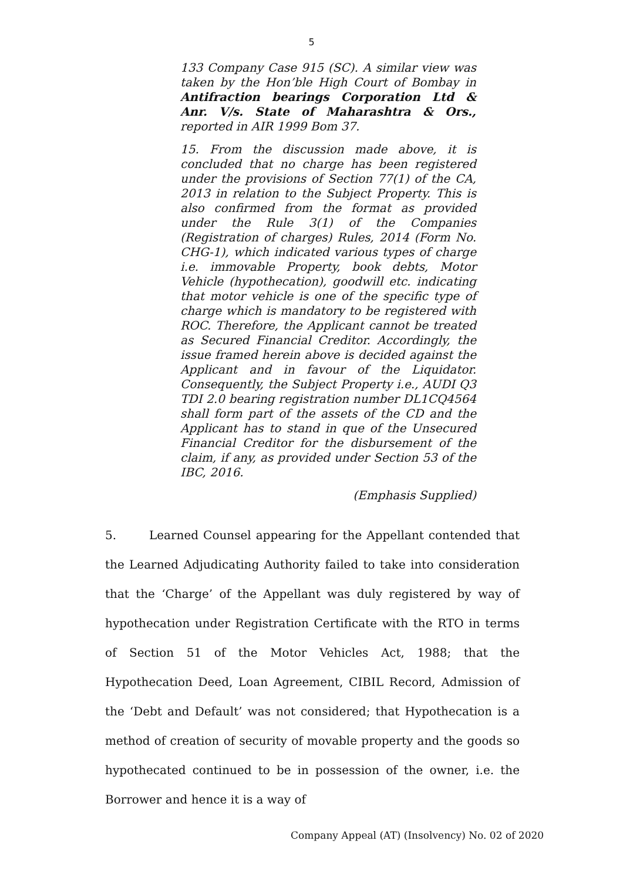5
133 Company Case 915 (SC). A similar view was taken by the Hon’ble High Court of Bombay in Antifraction bearings Corporation Ltd & Anr. V/s. State of Maharashtra & Ors., reported in AIR 1999 Bom 37.
15. From the discussion made above, it is concluded that no charge has been registered under the provisions of Section 77(1) of the CA, 2013 in relation to the Subject Property. This is also confirmed from the format as provided under the Rule 3(1) of the Companies (Registration of charges) Rules, 2014 (Form No. CHG-1), which indicated various types of charge i.e. immovable Property, book debts, Motor Vehicle (hypothecation), goodwill etc. indicating that motor vehicle is one of the specific type of charge which is mandatory to be registered with ROC. Therefore, the Applicant cannot be treated as Secured Financial Creditor. Accordingly, the issue framed herein above is decided against the Applicant and in favour of the Liquidator. Consequently, the Subject Property i.e., AUDI Q3 TDI 2.0 bearing registration number DL1CQ4564 shall form part of the assets of the CD and the Applicant has to stand in que of the Unsecured Financial Creditor for the disbursement of the claim, if any, as provided under Section 53 of the IBC, 2016.
(Emphasis Supplied)
5. Learned Counsel appearing for the Appellant contended that the Learned Adjudicating Authority failed to take into consideration that the ‘Charge’ of the Appellant was duly registered by way of hypothecation under Registration Certificate with the RTO in terms of Section 51 of the Motor Vehicles Act, 1988; that the Hypothecation Deed, Loan Agreement, CIBIL Record, Admission of the ‘Debt and Default’ was not considered; that Hypothecation is a method of creation of security of movable property and the goods so hypothecated continued to be in possession of the owner, i.e. the Borrower and hence it is a way of
Company Appeal (AT) (Insolvency) No. 02 of 2020